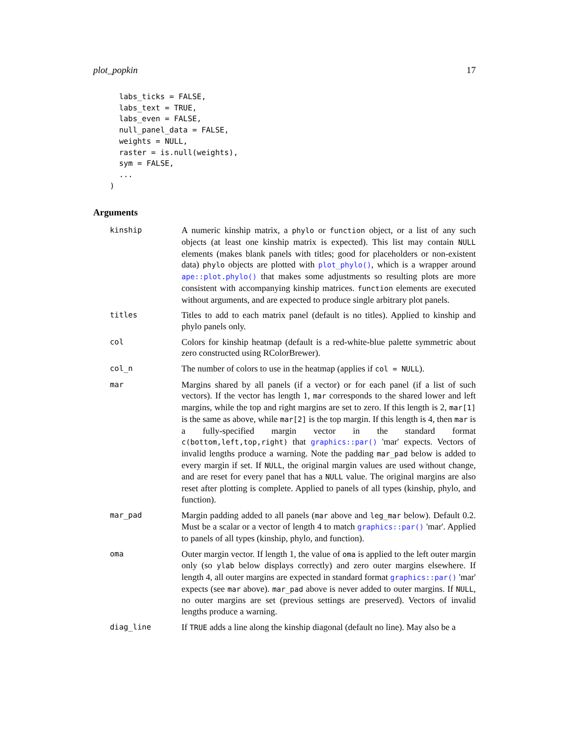plot_popkin 17
  labs_ticks = FALSE,
  labs_text = TRUE,
  labs_even = FALSE,
  null_panel_data = FALSE,
  weights = NULL,
  raster = is.null(weights),
  sym = FALSE,
  ...
)
Arguments
kinship
A numeric kinship matrix, a phylo or function object, or a list of any such objects (at least one kinship matrix is expected). This list may contain NULL elements (makes blank panels with titles; good for placeholders or non-existent data) phylo objects are plotted with plot_phylo(), which is a wrapper around ape::plot.phylo() that makes some adjustments so resulting plots are more consistent with accompanying kinship matrices. function elements are executed without arguments, and are expected to produce single arbitrary plot panels.
titles
Titles to add to each matrix panel (default is no titles). Applied to kinship and phylo panels only.
col
Colors for kinship heatmap (default is a red-white-blue palette symmetric about zero constructed using RColorBrewer).
col_n
The number of colors to use in the heatmap (applies if col = NULL).
mar
Margins shared by all panels (if a vector) or for each panel (if a list of such vectors). If the vector has length 1, mar corresponds to the shared lower and left margins, while the top and right margins are set to zero. If this length is 2, mar[1] is the same as above, while mar[2] is the top margin. If this length is 4, then mar is a fully-specified margin vector in the standard format c(bottom,left,top,right) that graphics::par() 'mar' expects. Vectors of invalid lengths produce a warning. Note the padding mar_pad below is added to every margin if set. If NULL, the original margin values are used without change, and are reset for every panel that has a NULL value. The original margins are also reset after plotting is complete. Applied to panels of all types (kinship, phylo, and function).
mar_pad
Margin padding added to all panels (mar above and leg_mar below). Default 0.2. Must be a scalar or a vector of length 4 to match graphics::par() 'mar'. Applied to panels of all types (kinship, phylo, and function).
oma
Outer margin vector. If length 1, the value of oma is applied to the left outer margin only (so ylab below displays correctly) and zero outer margins elsewhere. If length 4, all outer margins are expected in standard format graphics::par() 'mar' expects (see mar above). mar_pad above is never added to outer margins. If NULL, no outer margins are set (previous settings are preserved). Vectors of invalid lengths produce a warning.
diag_line
If TRUE adds a line along the kinship diagonal (default no line). May also be a